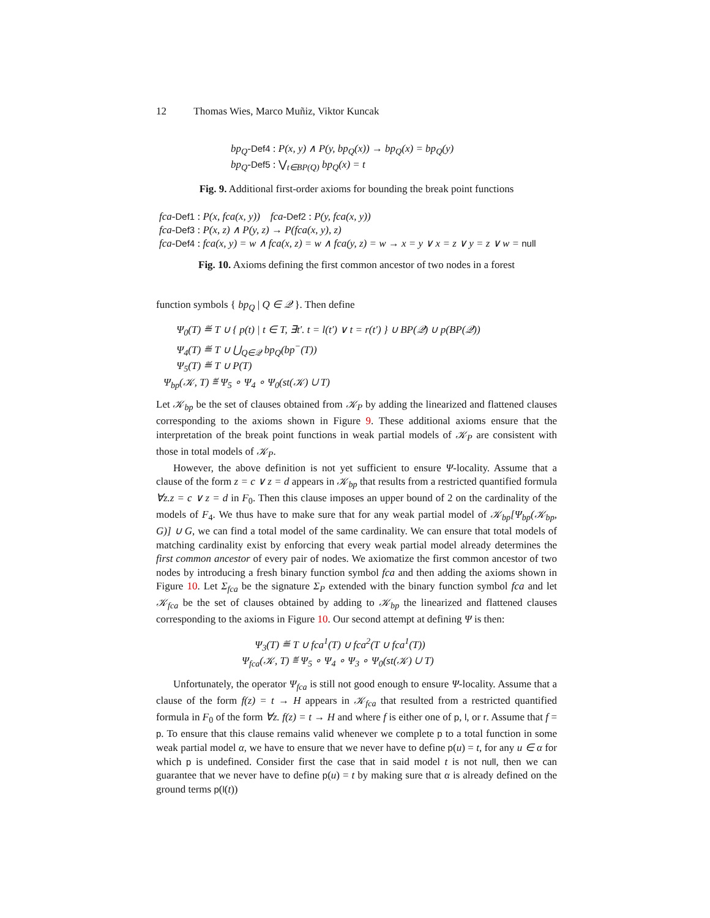12 Thomas Wies, Marco Muñiz, Viktor Kuncak
bp<sub>Q</sub>-Def4 : P(x, y) ∧ P(y, bp<sub>Q</sub>(x)) → bp<sub>Q</sub>(x) = bp<sub>Q</sub>(y)
bp<sub>Q</sub>-Def5 : ⋁<sub>t∈BP(Q)</sub> bp<sub>Q</sub>(x) = t
Fig. 9. Additional first-order axioms for bounding the break point functions
fca-Def1 : P(x, fca(x, y)) fca-Def2 : P(y, fca(x, y))
fca-Def3 : P(x, z) ∧ P(y, z) → P(fca(x, y), z)
fca-Def4 : fca(x, y) = w ∧ fca(x, z) = w ∧ fca(y, z) = w → x = y ∨ x = z ∨ y = z ∨ w = null
Fig. 10. Axioms defining the first common ancestor of two nodes in a forest
function symbols { bp<sub>Q</sub> | Q ∈ 𝒬 }. Then define
Ψ<sub>0</sub>(T) ≝ T ∪ { p(t) | t ∈ T, ∃t′. t = l(t′) ∨ t = r(t′) } ∪ BP(𝒬) ∪ p(BP(𝒬))
Ψ<sub>4</sub>(T) ≝ T ∪ ⋃<sub>Q∈𝒬</sub> bp<sub>Q</sub>(bp<sup>−</sup>(T))
Ψ<sub>5</sub>(T) ≝ T ∪ P(T)
Ψ<sub>bp</sub>(𝒦, T) ≝ Ψ<sub>5</sub> ∘ Ψ<sub>4</sub> ∘ Ψ<sub>0</sub>(st(𝒦) ∪ T)
Let 𝒦<sub>bp</sub> be the set of clauses obtained from 𝒦<sub>P</sub> by adding the linearized and flattened clauses corresponding to the axioms shown in Figure 9. These additional axioms ensure that the interpretation of the break point functions in weak partial models of 𝒦<sub>P</sub> are consistent with those in total models of 𝒦<sub>P</sub>.
However, the above definition is not yet sufficient to ensure Ψ-locality. Assume that a clause of the form z = c ∨ z = d appears in 𝒦<sub>bp</sub> that results from a restricted quantified formula ∀z.z = c ∨ z = d in F<sub>0</sub>. Then this clause imposes an upper bound of 2 on the cardinality of the models of F<sub>4</sub>. We thus have to make sure that for any weak partial model of 𝒦<sub>bp</sub>[Ψ<sub>bp</sub>(𝒦<sub>bp</sub>, G)] ∪ G, we can find a total model of the same cardinality. We can ensure that total models of matching cardinality exist by enforcing that every weak partial model already determines the first common ancestor of every pair of nodes. We axiomatize the first common ancestor of two nodes by introducing a fresh binary function symbol fca and then adding the axioms shown in Figure 10. Let Σ<sub>fca</sub> be the signature Σ<sub>P</sub> extended with the binary function symbol fca and let 𝒦<sub>fca</sub> be the set of clauses obtained by adding to 𝒦<sub>bp</sub> the linearized and flattened clauses corresponding to the axioms in Figure 10. Our second attempt at defining Ψ is then:
Ψ<sub>3</sub>(T) ≝ T ∪ fca<sup>1</sup>(T) ∪ fca<sup>2</sup>(T ∪ fca<sup>1</sup>(T))
Ψ<sub>fca</sub>(𝒦, T) ≝ Ψ<sub>5</sub> ∘ Ψ<sub>4</sub> ∘ Ψ<sub>3</sub> ∘ Ψ<sub>0</sub>(st(𝒦) ∪ T)
Unfortunately, the operator Ψ<sub>fca</sub> is still not good enough to ensure Ψ-locality. Assume that a clause of the form f(z) = t → H appears in 𝒦<sub>fca</sub> that resulted from a restricted quantified formula in F<sub>0</sub> of the form ∀z. f(z) = t → H and where f is either one of p, l, or r. Assume that f = p. To ensure that this clause remains valid whenever we complete p to a total function in some weak partial model α, we have to ensure that we never have to define p(u) = t, for any u ∈ α for which p is undefined. Consider first the case that in said model t is not null, then we can guarantee that we never have to define p(u) = t by making sure that α is already defined on the ground terms p(l(t))